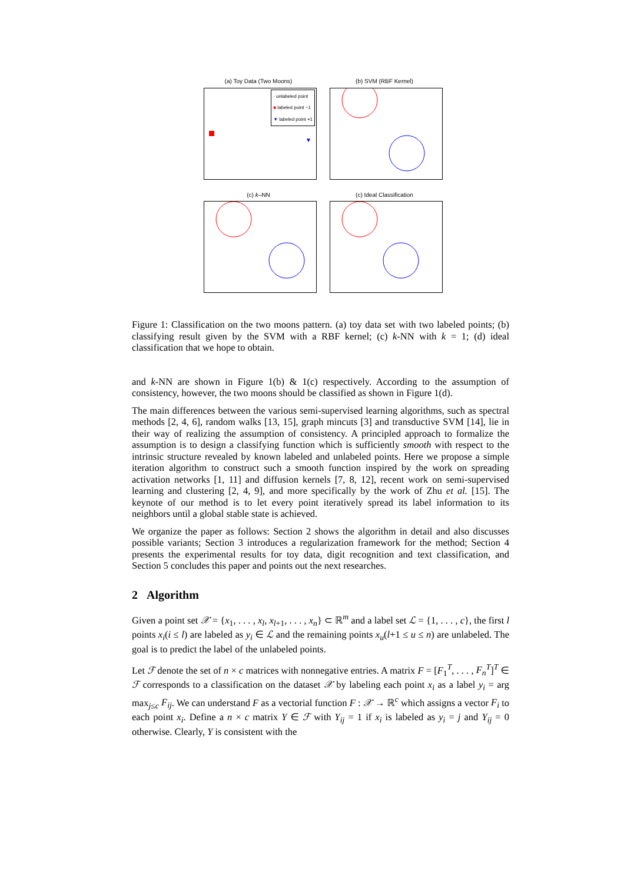(a) Toy Data (Two Moons)
· unlabeled point
■ labeled point −1
▼ labeled point +1
▼
(b) SVM (RBF Kernel)
(c) k–NN
(c) Ideal Classification
Figure 1: Classification on the two moons pattern. (a) toy data set with two labeled points; (b) classifying result given by the SVM with a RBF kernel; (c) k-NN with k = 1; (d) ideal classification that we hope to obtain.
and k-NN are shown in Figure 1(b) & 1(c) respectively. According to the assumption of consistency, however, the two moons should be classified as shown in Figure 1(d).
The main differences between the various semi-supervised learning algorithms, such as spectral methods [2, 4, 6], random walks [13, 15], graph mincuts [3] and transductive SVM [14], lie in their way of realizing the assumption of consistency. A principled approach to formalize the assumption is to design a classifying function which is sufficiently smooth with respect to the intrinsic structure revealed by known labeled and unlabeled points. Here we propose a simple iteration algorithm to construct such a smooth function inspired by the work on spreading activation networks [1, 11] and diffusion kernels [7, 8, 12], recent work on semi-supervised learning and clustering [2, 4, 9], and more specifically by the work of Zhu et al. [15]. The keynote of our method is to let every point iteratively spread its label information to its neighbors until a global stable state is achieved.
We organize the paper as follows: Section 2 shows the algorithm in detail and also discusses possible variants; Section 3 introduces a regularization framework for the method; Section 4 presents the experimental results for toy data, digit recognition and text classification, and Section 5 concludes this paper and points out the next researches.
2 Algorithm
Given a point set 𝒳 = {x<sub>1</sub>, . . . , x<sub>l</sub>, x<sub>l+1</sub>, . . . , x<sub>n</sub>} ⊂ ℝ<sup>m</sup> and a label set ℒ = {1, . . . , c}, the first l points x<sub>i</sub>(i ≤ l) are labeled as y<sub>i</sub> ∈ ℒ and the remaining points x<sub>u</sub>(l+1 ≤ u ≤ n) are unlabeled. The goal is to predict the label of the unlabeled points.
Let ℱ denote the set of n × c matrices with nonnegative entries. A matrix F = [F<sub>1</sub><sup>T</sup>, . . . , F<sub>n</sub><sup>T</sup>]<sup>T</sup> ∈ ℱ corresponds to a classification on the dataset 𝒳 by labeling each point x<sub>i</sub> as a label y<sub>i</sub> = arg max<sub>j≤c</sub> F<sub>ij</sub>. We can understand F as a vectorial function F : 𝒳 → ℝ<sup>c</sup> which assigns a vector F<sub>i</sub> to each point x<sub>i</sub>. Define a n × c matrix Y ∈ ℱ with Y<sub>ij</sub> = 1 if x<sub>i</sub> is labeled as y<sub>i</sub> = j and Y<sub>ij</sub> = 0 otherwise. Clearly, Y is consistent with the